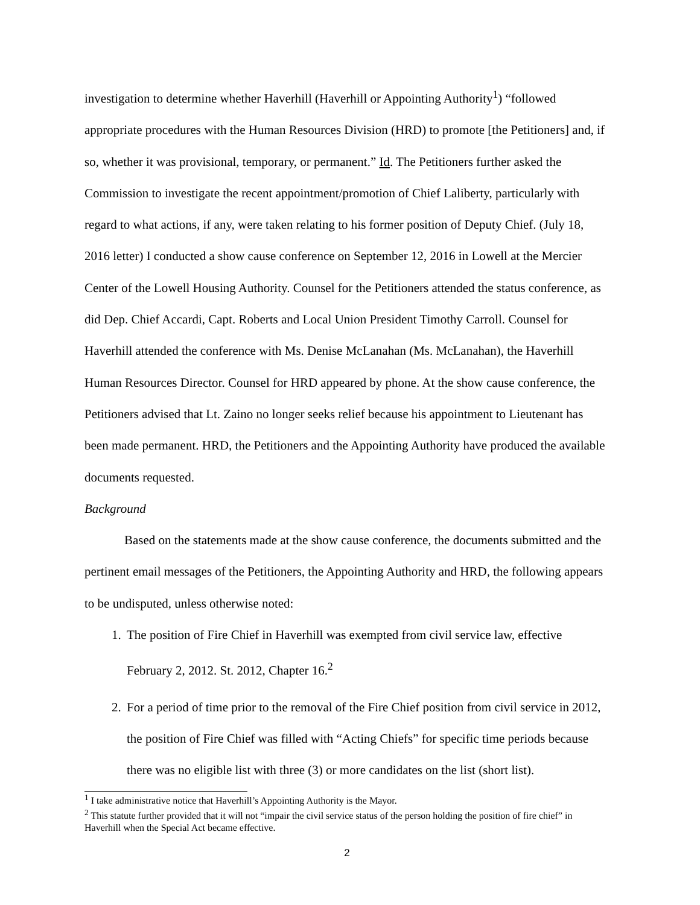investigation to determine whether Haverhill (Haverhill or Appointing Authority<sup>1</sup>) “followed appropriate procedures with the Human Resources Division (HRD) to promote [the Petitioners] and, if so, whether it was provisional, temporary, or permanent.” Id. The Petitioners further asked the Commission to investigate the recent appointment/promotion of Chief Laliberty, particularly with regard to what actions, if any, were taken relating to his former position of Deputy Chief. (July 18, 2016 letter) I conducted a show cause conference on September 12, 2016 in Lowell at the Mercier Center of the Lowell Housing Authority. Counsel for the Petitioners attended the status conference, as did Dep. Chief Accardi, Capt. Roberts and Local Union President Timothy Carroll. Counsel for Haverhill attended the conference with Ms. Denise McLanahan (Ms. McLanahan), the Haverhill Human Resources Director. Counsel for HRD appeared by phone. At the show cause conference, the Petitioners advised that Lt. Zaino no longer seeks relief because his appointment to Lieutenant has been made permanent. HRD, the Petitioners and the Appointing Authority have produced the available documents requested.
Background
Based on the statements made at the show cause conference, the documents submitted and the pertinent email messages of the Petitioners, the Appointing Authority and HRD, the following appears to be undisputed, unless otherwise noted:
1. The position of Fire Chief in Haverhill was exempted from civil service law, effective February 2, 2012. St. 2012, Chapter 16.<sup>2</sup>
2. For a period of time prior to the removal of the Fire Chief position from civil service in 2012, the position of Fire Chief was filled with “Acting Chiefs” for specific time periods because there was no eligible list with three (3) or more candidates on the list (short list).
<sup>1</sup> I take administrative notice that Haverhill’s Appointing Authority is the Mayor.
<sup>2</sup> This statute further provided that it will not “impair the civil service status of the person holding the position of fire chief” in Haverhill when the Special Act became effective.
2